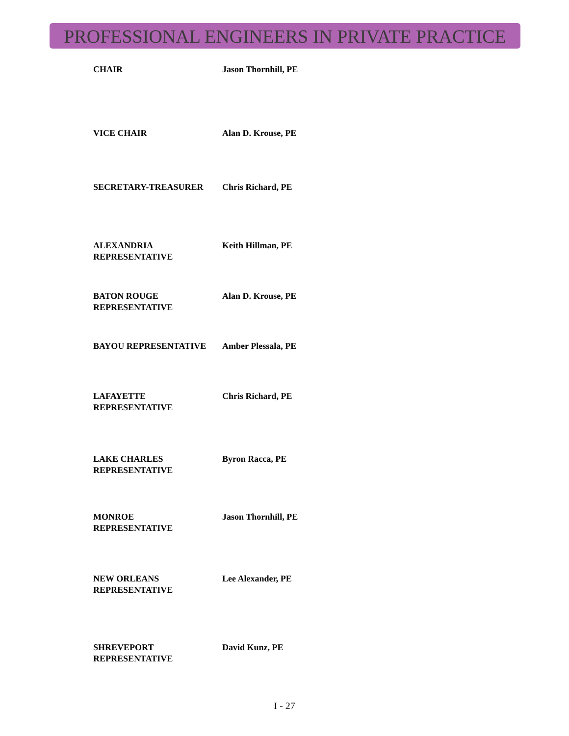PROFESSIONAL ENGINEERS IN PRIVATE PRACTICE
| CHAIR | Jason Thornhill, PE |
| VICE CHAIR | Alan D. Krouse, PE |
| SECRETARY-TREASURER | Chris Richard, PE |
| ALEXANDRIA REPRESENTATIVE | Keith Hillman, PE |
| BATON ROUGE REPRESENTATIVE | Alan D. Krouse, PE |
| BAYOU REPRESENTATIVE | Amber Plessala, PE |
| LAFAYETTE REPRESENTATIVE | Chris Richard, PE |
| LAKE CHARLES REPRESENTATIVE | Byron Racca, PE |
| MONROE REPRESENTATIVE | Jason Thornhill, PE |
| NEW ORLEANS REPRESENTATIVE | Lee Alexander, PE |
| SHREVEPORT REPRESENTATIVE | David Kunz, PE |
I - 27